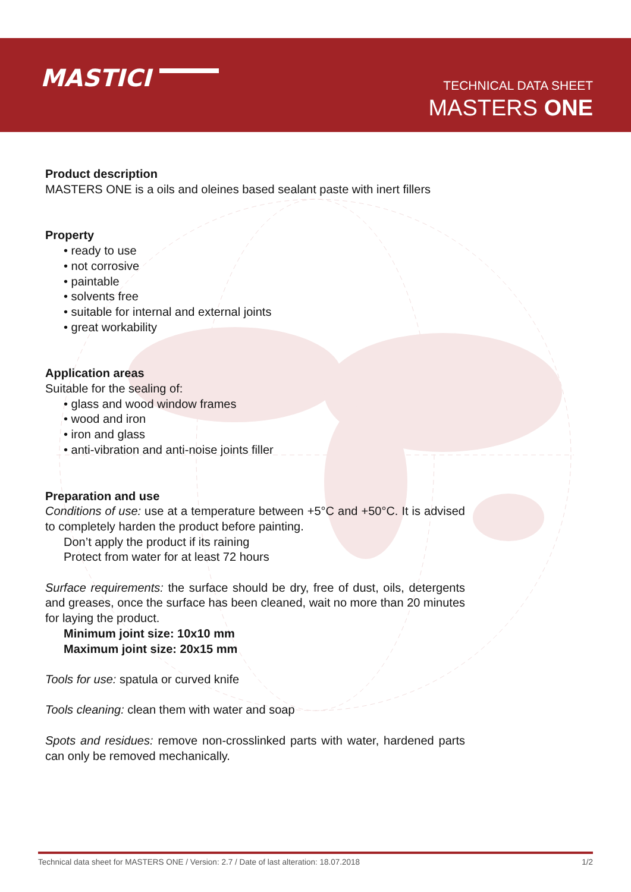MASTICI
TECHNICAL DATA SHEET
MASTERS ONE
Product description
MASTERS ONE is a oils and oleines based sealant paste with inert fillers
Property
• ready to use
• not corrosive
• paintable
• solvents free
• suitable for internal and external joints
• great workability
Application areas
Suitable for the sealing of:
• glass and wood window frames
• wood and iron
• iron and glass
• anti-vibration and anti-noise joints filler
Preparation and use
Conditions of use: use at a temperature between +5°C and +50°C. It is advised to completely harden the product before painting.
Don’t apply the product if its raining
Protect from water for at least 72 hours
Surface requirements: the surface should be dry, free of dust, oils, detergents and greases, once the surface has been cleaned, wait no more than 20 minutes for laying the product.
Minimum joint size: 10x10 mm
Maximum joint size: 20x15 mm
Tools for use: spatula or curved knife
Tools cleaning: clean them with water and soap
Spots and residues: remove non-crosslinked parts with water, hardened parts can only be removed mechanically.
Technical data sheet for MASTERS ONE / Version: 2.7 / Date of last alteration: 18.07.2018 1/2